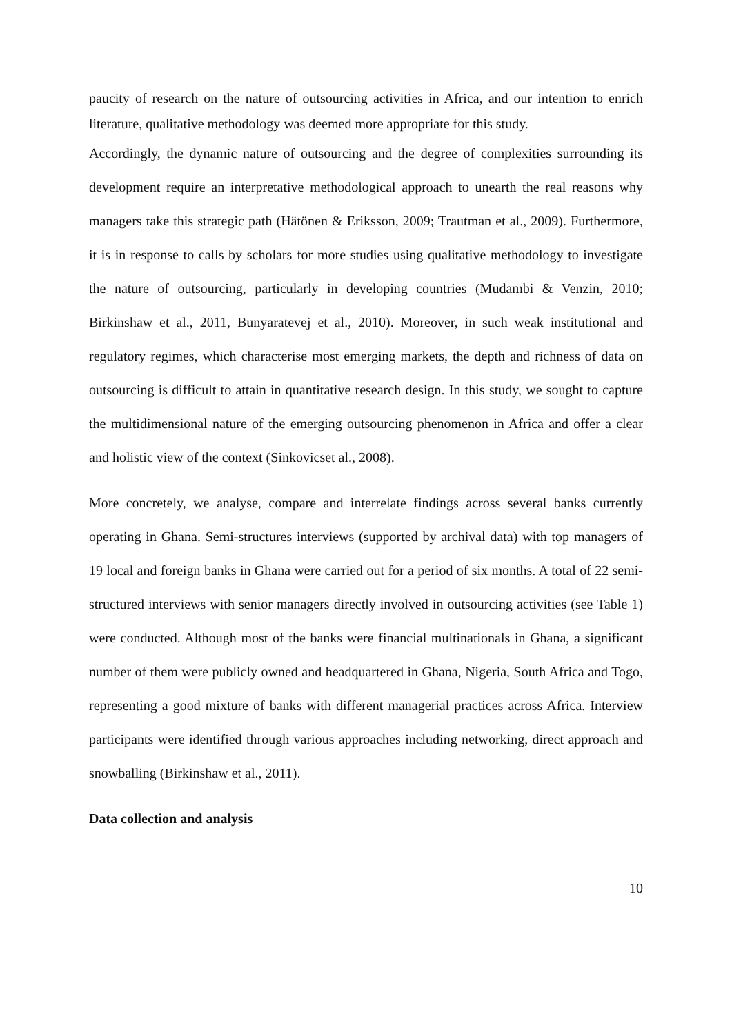paucity of research on the nature of outsourcing activities in Africa, and our intention to enrich literature, qualitative methodology was deemed more appropriate for this study.
Accordingly, the dynamic nature of outsourcing and the degree of complexities surrounding its development require an interpretative methodological approach to unearth the real reasons why managers take this strategic path (Hätönen & Eriksson, 2009; Trautman et al., 2009). Furthermore, it is in response to calls by scholars for more studies using qualitative methodology to investigate the nature of outsourcing, particularly in developing countries (Mudambi & Venzin, 2010; Birkinshaw et al., 2011, Bunyaratevej et al., 2010). Moreover, in such weak institutional and regulatory regimes, which characterise most emerging markets, the depth and richness of data on outsourcing is difficult to attain in quantitative research design. In this study, we sought to capture the multidimensional nature of the emerging outsourcing phenomenon in Africa and offer a clear and holistic view of the context (Sinkovicset al., 2008).
More concretely, we analyse, compare and interrelate findings across several banks currently operating in Ghana. Semi-structures interviews (supported by archival data) with top managers of 19 local and foreign banks in Ghana were carried out for a period of six months. A total of 22 semi-structured interviews with senior managers directly involved in outsourcing activities (see Table 1) were conducted. Although most of the banks were financial multinationals in Ghana, a significant number of them were publicly owned and headquartered in Ghana, Nigeria, South Africa and Togo, representing a good mixture of banks with different managerial practices across Africa. Interview participants were identified through various approaches including networking, direct approach and snowballing (Birkinshaw et al., 2011).
Data collection and analysis
10